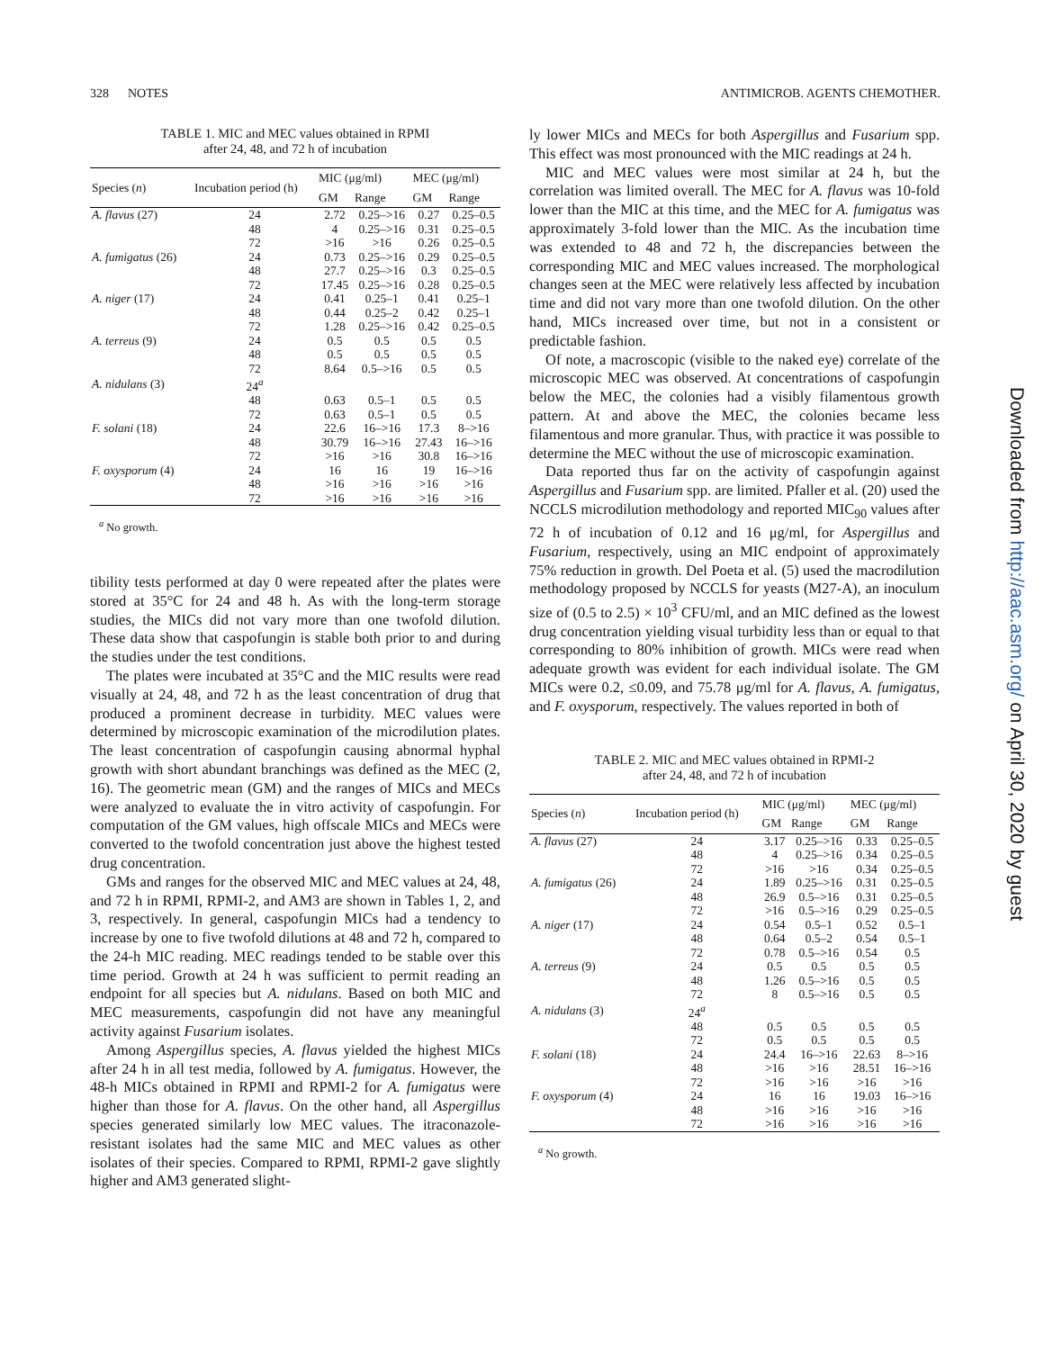328 NOTES ANTIMICROB. AGENTS CHEMOTHER.
TABLE 1. MIC and MEC values obtained in RPMI
after 24, 48, and 72 h of incubation
| Species ( n ) | Incubation period (h) | MIC (μg/ml) | | MEC (μg/ml) | |
| --- | --- | --- | --- | --- | --- |
| | | GM | Range | GM | Range |
| A. flavus (27) | 24 | 2.72 | 0.25–>16 | 0.27 | 0.25–0.5 |
| | 48 | 4 | 0.25–>16 | 0.31 | 0.25–0.5 |
| | 72 | >16 | >16 | 0.26 | 0.25–0.5 |
| A. fumigatus (26) | 24 | 0.73 | 0.25–>16 | 0.29 | 0.25–0.5 |
| | 48 | 27.7 | 0.25–>16 | 0.3 | 0.25–0.5 |
| | 72 | 17.45 | 0.25–>16 | 0.28 | 0.25–0.5 |
| A. niger (17) | 24 | 0.41 | 0.25–1 | 0.41 | 0.25–1 |
| | 48 | 0.44 | 0.25–2 | 0.42 | 0.25–1 |
| | 72 | 1.28 | 0.25–>16 | 0.42 | 0.25–0.5 |
| A. terreus (9) | 24 | 0.5 | 0.5 | 0.5 | 0.5 |
| | 48 | 0.5 | 0.5 | 0.5 | 0.5 |
| | 72 | 8.64 | 0.5–>16 | 0.5 | 0.5 |
| A. nidulans (3) | 24<sup>a</sup> | | | | |
| | 48 | 0.63 | 0.5–1 | 0.5 | 0.5 |
| | 72 | 0.63 | 0.5–1 | 0.5 | 0.5 |
| F. solani (18) | 24 | 22.6 | 16–>16 | 17.3 | 8–>16 |
| | 48 | 30.79 | 16–>16 | 27.43 | 16–>16 |
| | 72 | >16 | >16 | 30.8 | 16–>16 |
| F. oxysporum (4) | 24 | 16 | 16 | 19 | 16–>16 |
| | 48 | >16 | >16 | >16 | >16 |
| | 72 | >16 | >16 | >16 | >16 |
<sup>a</sup> No growth.
tibility tests performed at day 0 were repeated after the plates were stored at 35°C for 24 and 48 h. As with the long-term storage studies, the MICs did not vary more than one twofold dilution. These data show that caspofungin is stable both prior to and during the studies under the test conditions.
The plates were incubated at 35°C and the MIC results were read visually at 24, 48, and 72 h as the least concentration of drug that produced a prominent decrease in turbidity. MEC values were determined by microscopic examination of the microdilution plates. The least concentration of caspofungin causing abnormal hyphal growth with short abundant branchings was defined as the MEC (2, 16). The geometric mean (GM) and the ranges of MICs and MECs were analyzed to evaluate the in vitro activity of caspofungin. For computation of the GM values, high offscale MICs and MECs were converted to the twofold concentration just above the highest tested drug concentration.
GMs and ranges for the observed MIC and MEC values at 24, 48, and 72 h in RPMI, RPMI-2, and AM3 are shown in Tables 1, 2, and 3, respectively. In general, caspofungin MICs had a tendency to increase by one to five twofold dilutions at 48 and 72 h, compared to the 24-h MIC reading. MEC readings tended to be stable over this time period. Growth at 24 h was sufficient to permit reading an endpoint for all species but A. nidulans. Based on both MIC and MEC measurements, caspofungin did not have any meaningful activity against Fusarium isolates.
Among Aspergillus species, A. flavus yielded the highest MICs after 24 h in all test media, followed by A. fumigatus. However, the 48-h MICs obtained in RPMI and RPMI-2 for A. fumigatus were higher than those for A. flavus. On the other hand, all Aspergillus species generated similarly low MEC values. The itraconazole-resistant isolates had the same MIC and MEC values as other isolates of their species. Compared to RPMI, RPMI-2 gave slightly higher and AM3 generated slight-
ly lower MICs and MECs for both Aspergillus and Fusarium spp. This effect was most pronounced with the MIC readings at 24 h.
MIC and MEC values were most similar at 24 h, but the correlation was limited overall. The MEC for A. flavus was 10-fold lower than the MIC at this time, and the MEC for A. fumigatus was approximately 3-fold lower than the MIC. As the incubation time was extended to 48 and 72 h, the discrepancies between the corresponding MIC and MEC values increased. The morphological changes seen at the MEC were relatively less affected by incubation time and did not vary more than one twofold dilution. On the other hand, MICs increased over time, but not in a consistent or predictable fashion.
Of note, a macroscopic (visible to the naked eye) correlate of the microscopic MEC was observed. At concentrations of caspofungin below the MEC, the colonies had a visibly filamentous growth pattern. At and above the MEC, the colonies became less filamentous and more granular. Thus, with practice it was possible to determine the MEC without the use of microscopic examination.
Data reported thus far on the activity of caspofungin against Aspergillus and Fusarium spp. are limited. Pfaller et al. (20) used the NCCLS microdilution methodology and reported MIC<sub>90</sub> values after 72 h of incubation of 0.12 and 16 μg/ml, for Aspergillus and Fusarium, respectively, using an MIC endpoint of approximately 75% reduction in growth. Del Poeta et al. (5) used the macrodilution methodology proposed by NCCLS for yeasts (M27-A), an inoculum size of (0.5 to 2.5) × 10<sup>3</sup> CFU/ml, and an MIC defined as the lowest drug concentration yielding visual turbidity less than or equal to that corresponding to 80% inhibition of growth. MICs were read when adequate growth was evident for each individual isolate. The GM MICs were 0.2, ≤0.09, and 75.78 μg/ml for A. flavus, A. fumigatus, and F. oxysporum, respectively. The values reported in both of
TABLE 2. MIC and MEC values obtained in RPMI-2
after 24, 48, and 72 h of incubation
| Species ( n ) | Incubation period (h) | MIC (μg/ml) | | MEC (μg/ml) | |
| --- | --- | --- | --- | --- | --- |
| | | GM | Range | GM | Range |
| A. flavus (27) | 24 | 3.17 | 0.25–>16 | 0.33 | 0.25–0.5 |
| | 48 | 4 | 0.25–>16 | 0.34 | 0.25–0.5 |
| | 72 | >16 | >16 | 0.34 | 0.25–0.5 |
| A. fumigatus (26) | 24 | 1.89 | 0.25–>16 | 0.31 | 0.25–0.5 |
| | 48 | 26.9 | 0.5–>16 | 0.31 | 0.25–0.5 |
| | 72 | >16 | 0.5–>16 | 0.29 | 0.25–0.5 |
| A. niger (17) | 24 | 0.54 | 0.5–1 | 0.52 | 0.5–1 |
| | 48 | 0.64 | 0.5–2 | 0.54 | 0.5–1 |
| | 72 | 0.78 | 0.5–>16 | 0.54 | 0.5 |
| A. terreus (9) | 24 | 0.5 | 0.5 | 0.5 | 0.5 |
| | 48 | 1.26 | 0.5–>16 | 0.5 | 0.5 |
| | 72 | 8 | 0.5–>16 | 0.5 | 0.5 |
| A. nidulans (3) | 24<sup>a</sup> | | | | |
| | 48 | 0.5 | 0.5 | 0.5 | 0.5 |
| | 72 | 0.5 | 0.5 | 0.5 | 0.5 |
| F. solani (18) | 24 | 24.4 | 16–>16 | 22.63 | 8–>16 |
| | 48 | >16 | >16 | 28.51 | 16–>16 |
| | 72 | >16 | >16 | >16 | >16 |
| F. oxysporum (4) | 24 | 16 | 16 | 19.03 | 16–>16 |
| | 48 | >16 | >16 | >16 | >16 |
| | 72 | >16 | >16 | >16 | >16 |
<sup>a</sup> No growth.
Downloaded from http://aac.asm.org/ on April 30, 2020 by guest